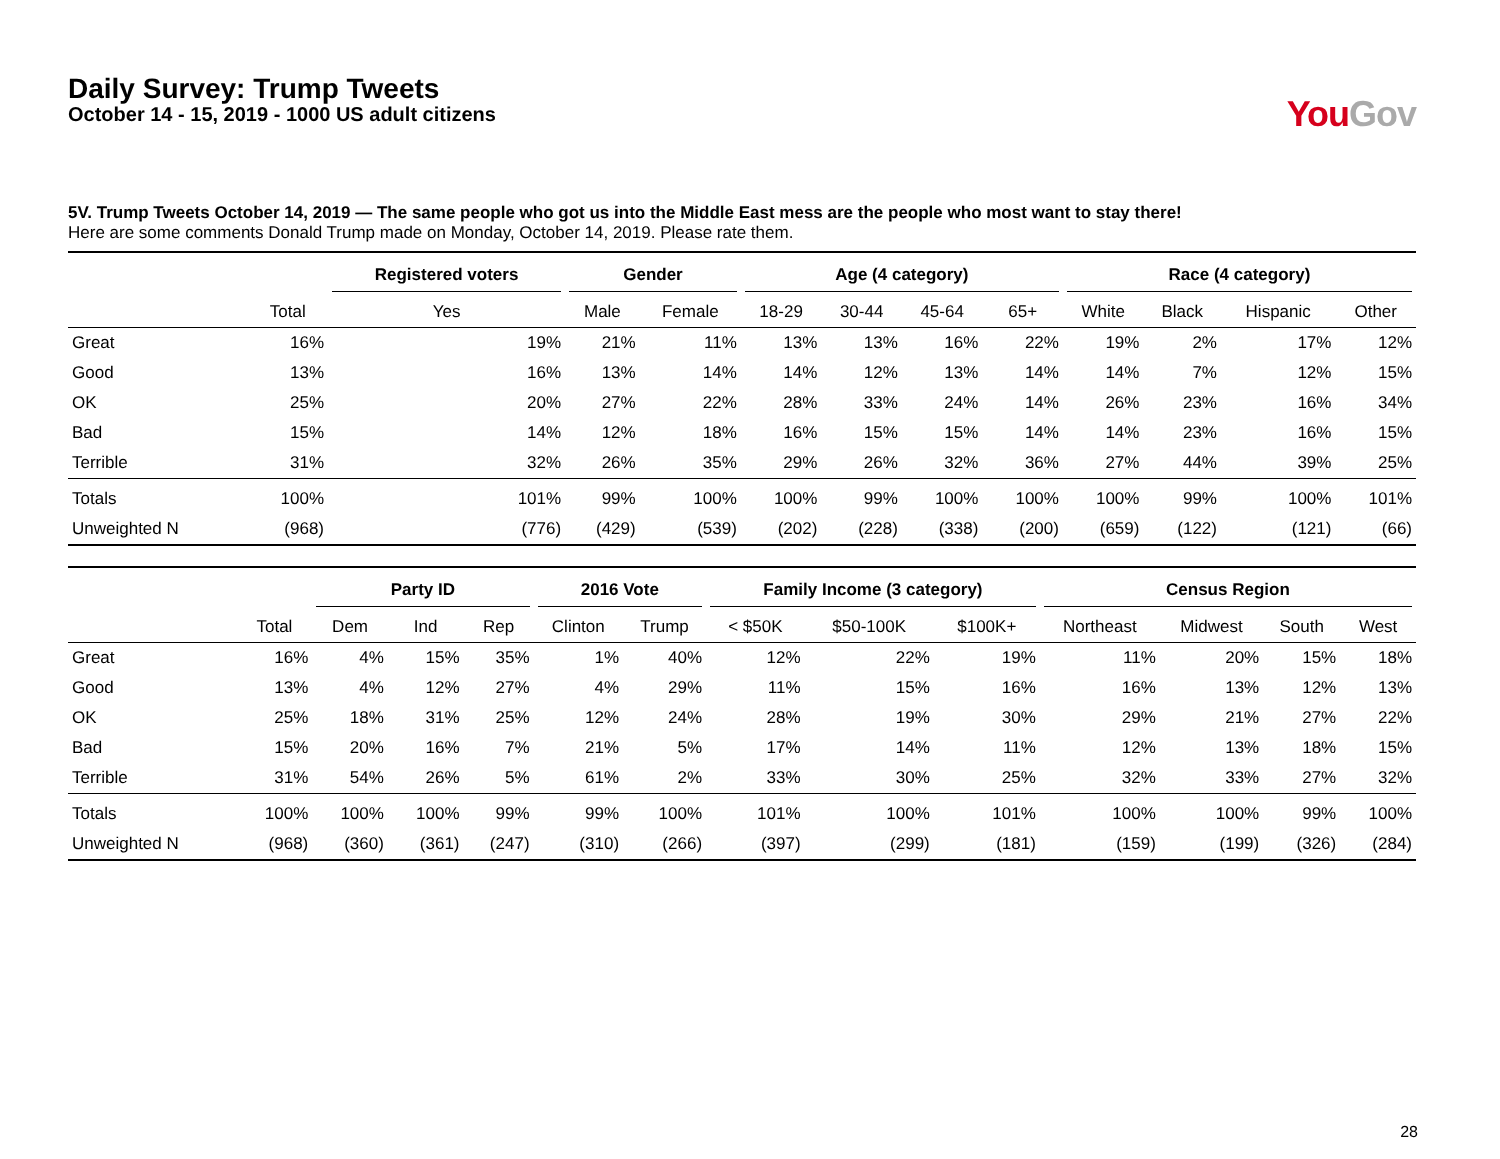Daily Survey: Trump Tweets
October 14 - 15, 2019 - 1000 US adult citizens
You Gov
5V. Trump Tweets October 14, 2019 — The same people who got us into the Middle East mess are the people who most want to stay there!
Here are some comments Donald Trump made on Monday, October 14, 2019. Please rate them.
| | | Registered voters | Gender | | Age (4 category) | | | | Race (4 category) | | | |
| --- | --- | --- | --- | --- | --- | --- | --- | --- | --- | --- | --- | --- |
| | Total | Yes | Male | Female | 18-29 | 30-44 | 45-64 | 65+ | White | Black | Hispanic | Other |
| Great | 16% | 19% | 21% | 11% | 13% | 13% | 16% | 22% | 19% | 2% | 17% | 12% |
| Good | 13% | 16% | 13% | 14% | 14% | 12% | 13% | 14% | 14% | 7% | 12% | 15% |
| OK | 25% | 20% | 27% | 22% | 28% | 33% | 24% | 14% | 26% | 23% | 16% | 34% |
| Bad | 15% | 14% | 12% | 18% | 16% | 15% | 15% | 14% | 14% | 23% | 16% | 15% |
| Terrible | 31% | 32% | 26% | 35% | 29% | 26% | 32% | 36% | 27% | 44% | 39% | 25% |
| Totals | 100% | 101% | 99% | 100% | 100% | 99% | 100% | 100% | 100% | 99% | 100% | 101% |
| Unweighted N | (968) | (776) | (429) | (539) | (202) | (228) | (338) | (200) | (659) | (122) | (121) | (66) |
| | | Party ID | | | 2016 Vote | | Family Income (3 category) | | | Census Region | | | |
| --- | --- | --- | --- | --- | --- | --- | --- | --- | --- | --- | --- | --- | --- |
| | Total | Dem | Ind | Rep | Clinton | Trump | < $50K | $50-100K | $100K+ | Northeast | Midwest | South | West |
| Great | 16% | 4% | 15% | 35% | 1% | 40% | 12% | 22% | 19% | 11% | 20% | 15% | 18% |
| Good | 13% | 4% | 12% | 27% | 4% | 29% | 11% | 15% | 16% | 16% | 13% | 12% | 13% |
| OK | 25% | 18% | 31% | 25% | 12% | 24% | 28% | 19% | 30% | 29% | 21% | 27% | 22% |
| Bad | 15% | 20% | 16% | 7% | 21% | 5% | 17% | 14% | 11% | 12% | 13% | 18% | 15% |
| Terrible | 31% | 54% | 26% | 5% | 61% | 2% | 33% | 30% | 25% | 32% | 33% | 27% | 32% |
| Totals | 100% | 100% | 100% | 99% | 99% | 100% | 101% | 100% | 101% | 100% | 100% | 99% | 100% |
| Unweighted N | (968) | (360) | (361) | (247) | (310) | (266) | (397) | (299) | (181) | (159) | (199) | (326) | (284) |
28